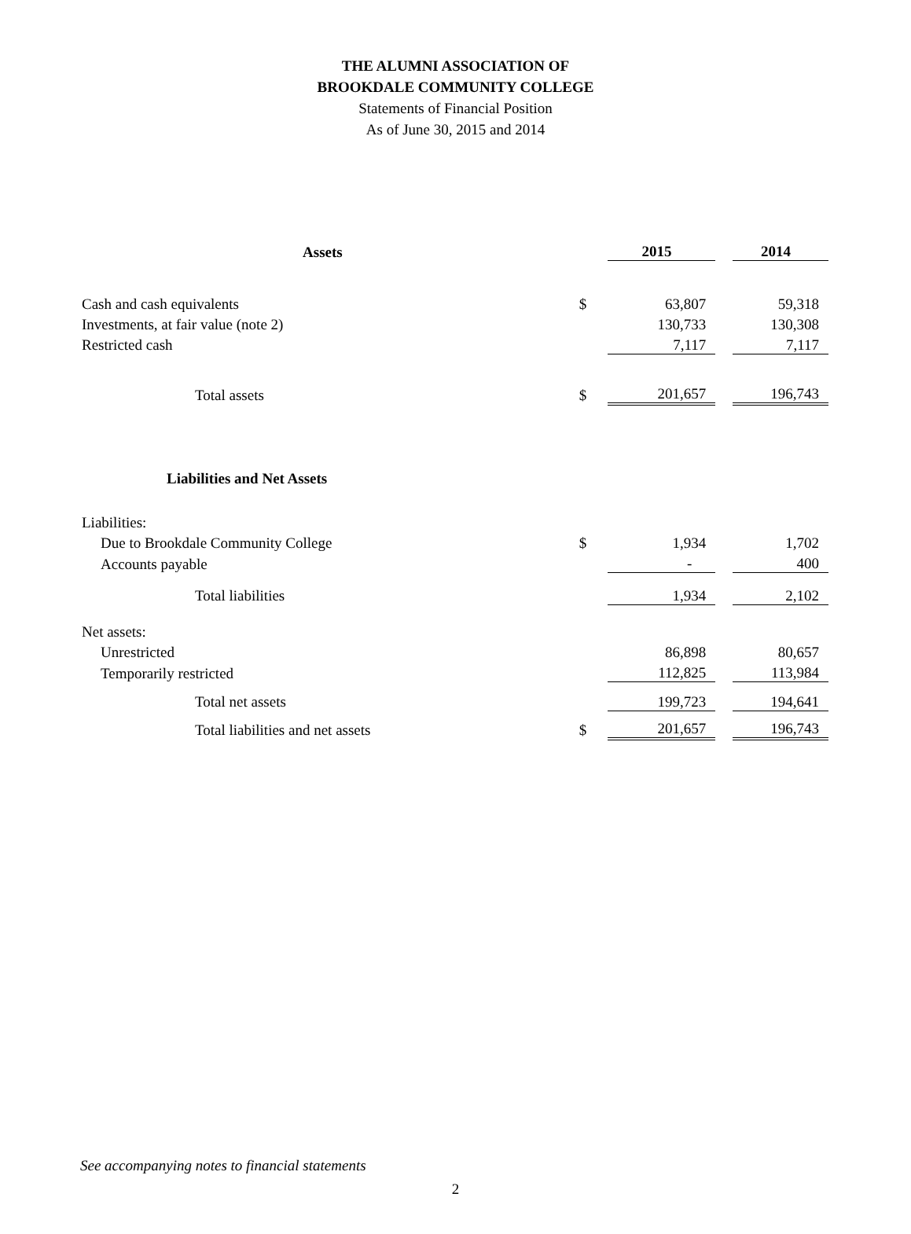THE ALUMNI ASSOCIATION OF
BROOKDALE COMMUNITY COLLEGE
Statements of Financial Position
As of June 30, 2015 and 2014
| Assets | | 2015 | | 2014 |
| --- | --- | --- | --- | --- |
| Cash and cash equivalents | $ | 63,807 | | 59,318 |
| Investments, at fair value (note 2) | | 130,733 | | 130,308 |
| Restricted cash | | 7,117 | | 7,117 |
| Total assets | $ | 201,657 | | 196,743 |
| Liabilities and Net Assets | | | | |
| Liabilities: | | | | |
| Due to Brookdale Community College | $ | 1,934 | | 1,702 |
| Accounts payable | | - | | 400 |
| Total liabilities | | 1,934 | | 2,102 |
| Net assets: | | | | |
| Unrestricted | | 86,898 | | 80,657 |
| Temporarily restricted | | 112,825 | | 113,984 |
| Total net assets | | 199,723 | | 194,641 |
| Total liabilities and net assets | $ | 201,657 | | 196,743 |
See accompanying notes to financial statements
2